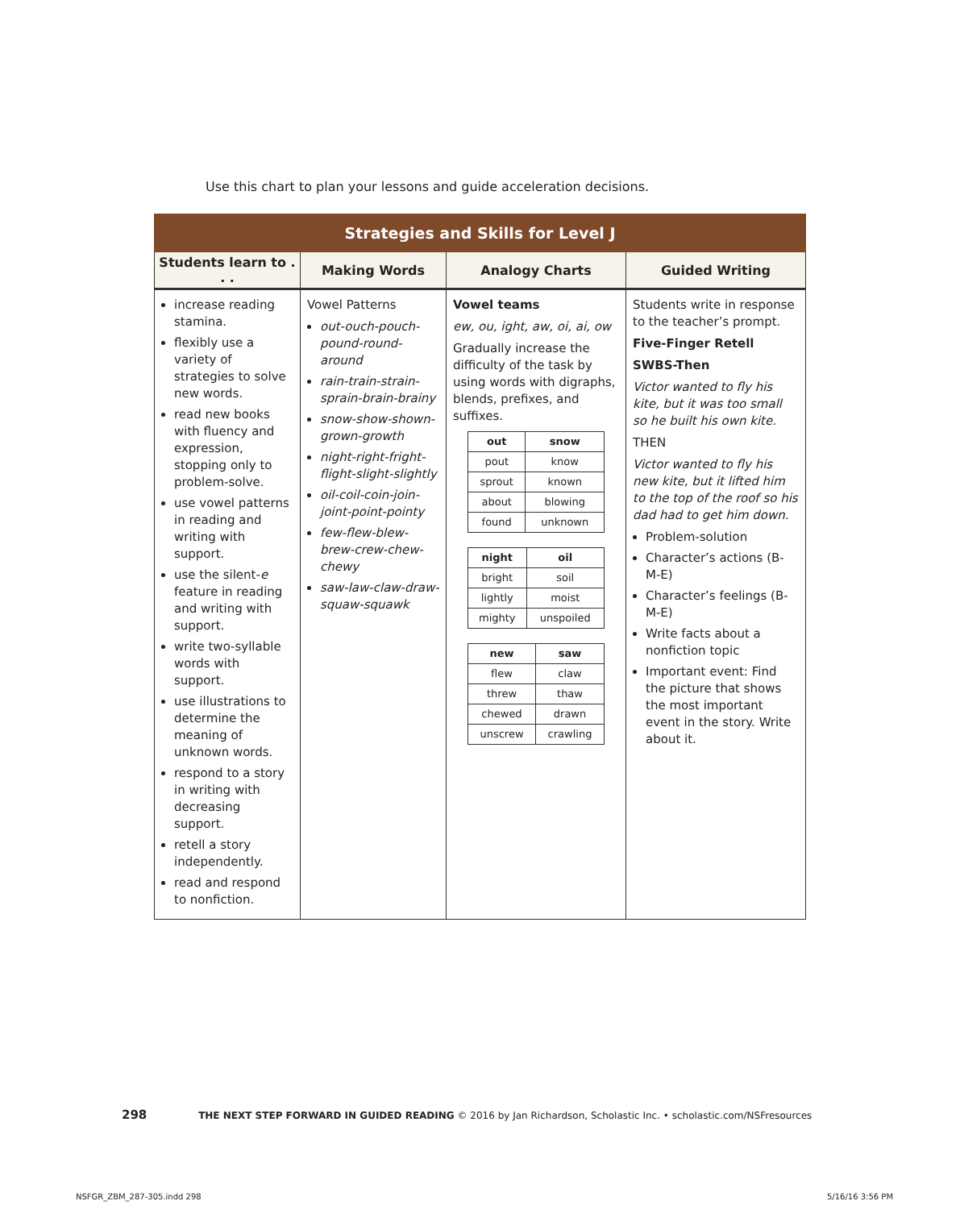Use this chart to plan your lessons and guide acceleration decisions.
| Strategies and Skills for Level J | | | |
| --- | --- | --- | --- |
| Students learn to . . . | Making Words | Analogy Charts | Guided Writing |
| increase reading stamina. flexibly use a variety of strategies to solve new words. read new books with fluency and expression, stopping only to problem-solve. use vowel patterns in reading and writing with support. use the silent- e feature in reading and writing with support. write two-syllable words with support. use illustrations to determine the meaning of unknown words. respond to a story in writing with decreasing support. retell a story independently. read and respond to nonfiction. | Vowel Patterns out-ouch-pouch-pound-round-around rain-train-strain-sprain-brain-brainy snow-show-shown-grown-growth night-right-fright-flight-slight-slightly oil-coil-coin-join-joint-point-pointy few-flew-blew-brew-crew-chew-chewy saw-law-claw-draw-squaw-squawk | Vowel teams ew, ou, ight, aw, oi, ai, ow Gradually increase the difficulty of the task by using words with digraphs, blends, prefixes, and suffixes. / out / snow / / --- / --- / / pout / know / / sprout / known / / about / blowing / / found / unknown / / night / oil / / --- / --- / / bright / soil / / lightly / moist / / mighty / unspoiled / / new / saw / / --- / --- / / flew / claw / / threw / thaw / / chewed / drawn / / unscrew / crawling / | Students write in response to the teacher’s prompt. Five-Finger Retell SWBS-Then Victor wanted to fly his kite, but it was too small so he built his own kite. THEN Victor wanted to fly his new kite, but it lifted him to the top of the roof so his dad had to get him down. Problem-solution Character’s actions (B-M-E) Character’s feelings (B-M-E) Write facts about a nonfiction topic Important event: Find the picture that shows the most important event in the story. Write about it. |
298 THE NEXT STEP FORWARD IN GUIDED READING © 2016 by Jan Richardson, Scholastic Inc. • scholastic.com/NSFresources
NSFGR_ZBM_287-305.indd 298 5/16/16 3:56 PM